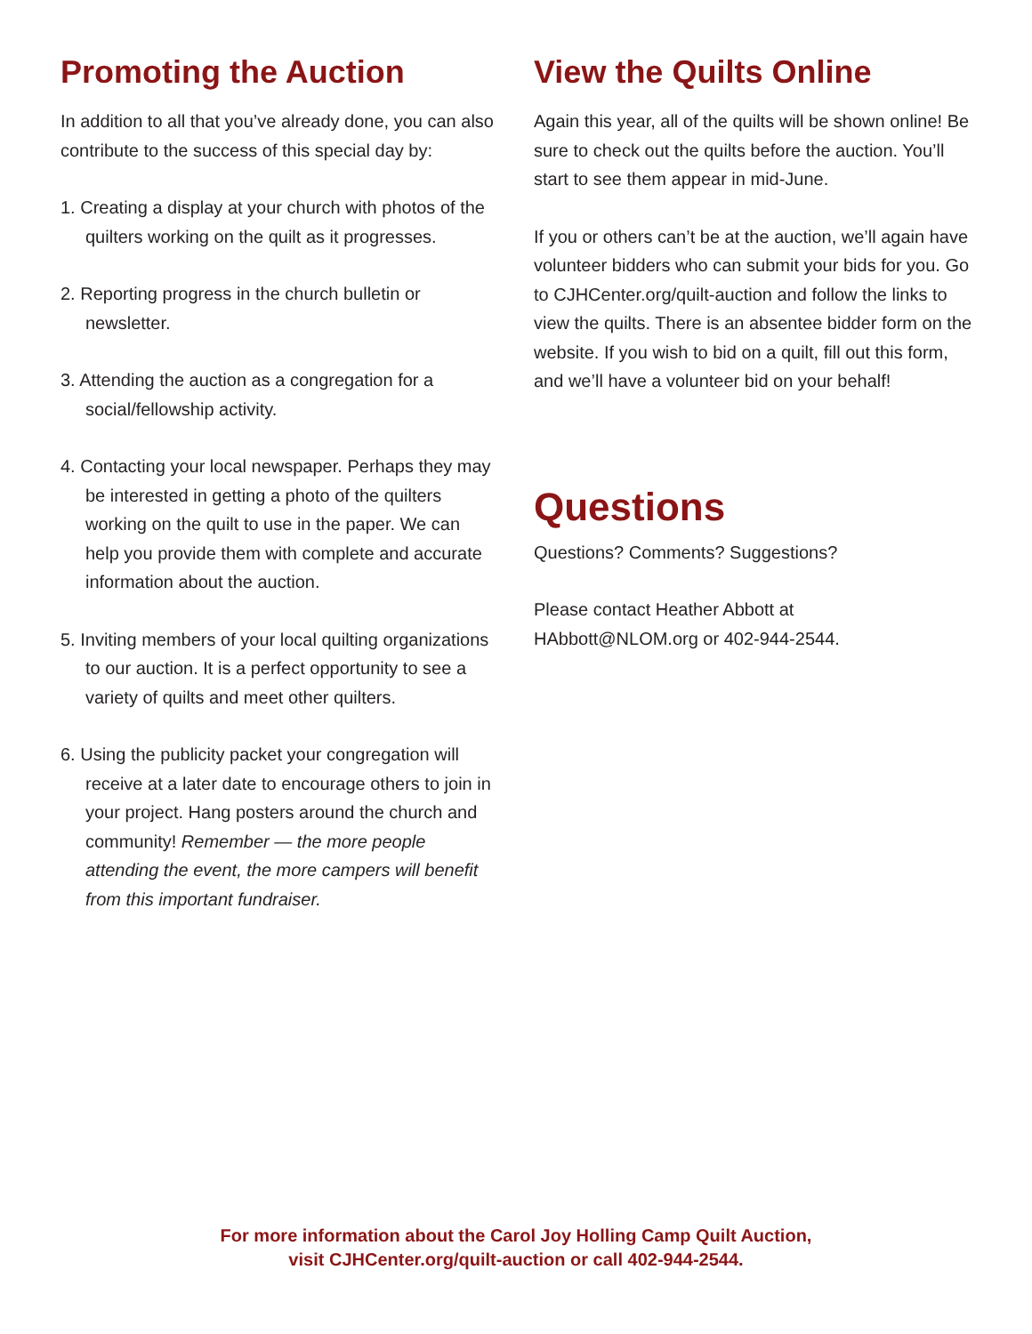Promoting the Auction
In addition to all that you’ve already done, you can also contribute to the success of this special day by:
1. Creating a display at your church with photos of the quilters working on the quilt as it progresses.
2. Reporting progress in the church bulletin or newsletter.
3. Attending the auction as a congregation for a social/fellowship activity.
4. Contacting your local newspaper. Perhaps they may be interested in getting a photo of the quilters working on the quilt to use in the paper. We can help you provide them with complete and accurate information about the auction.
5. Inviting members of your local quilting organizations to our auction. It is a perfect opportunity to see a variety of quilts and meet other quilters.
6. Using the publicity packet your congregation will receive at a later date to encourage others to join in your project. Hang posters around the church and community! Remember — the more people attending the event, the more campers will benefit from this important fundraiser.
View the Quilts Online
Again this year, all of the quilts will be shown online! Be sure to check out the quilts before the auction. You’ll start to see them appear in mid-June.
If you or others can’t be at the auction, we’ll again have volunteer bidders who can submit your bids for you. Go to CJHCenter.org/quilt-auction and follow the links to view the quilts. There is an absentee bidder form on the website. If you wish to bid on a quilt, fill out this form, and we’ll have a volunteer bid on your behalf!
Questions
Questions? Comments? Suggestions?
Please contact Heather Abbott at
HAbbott@NLOM.org or 402-944-2544.
For more information about the Carol Joy Holling Camp Quilt Auction,
visit CJHCenter.org/quilt-auction or call 402-944-2544.